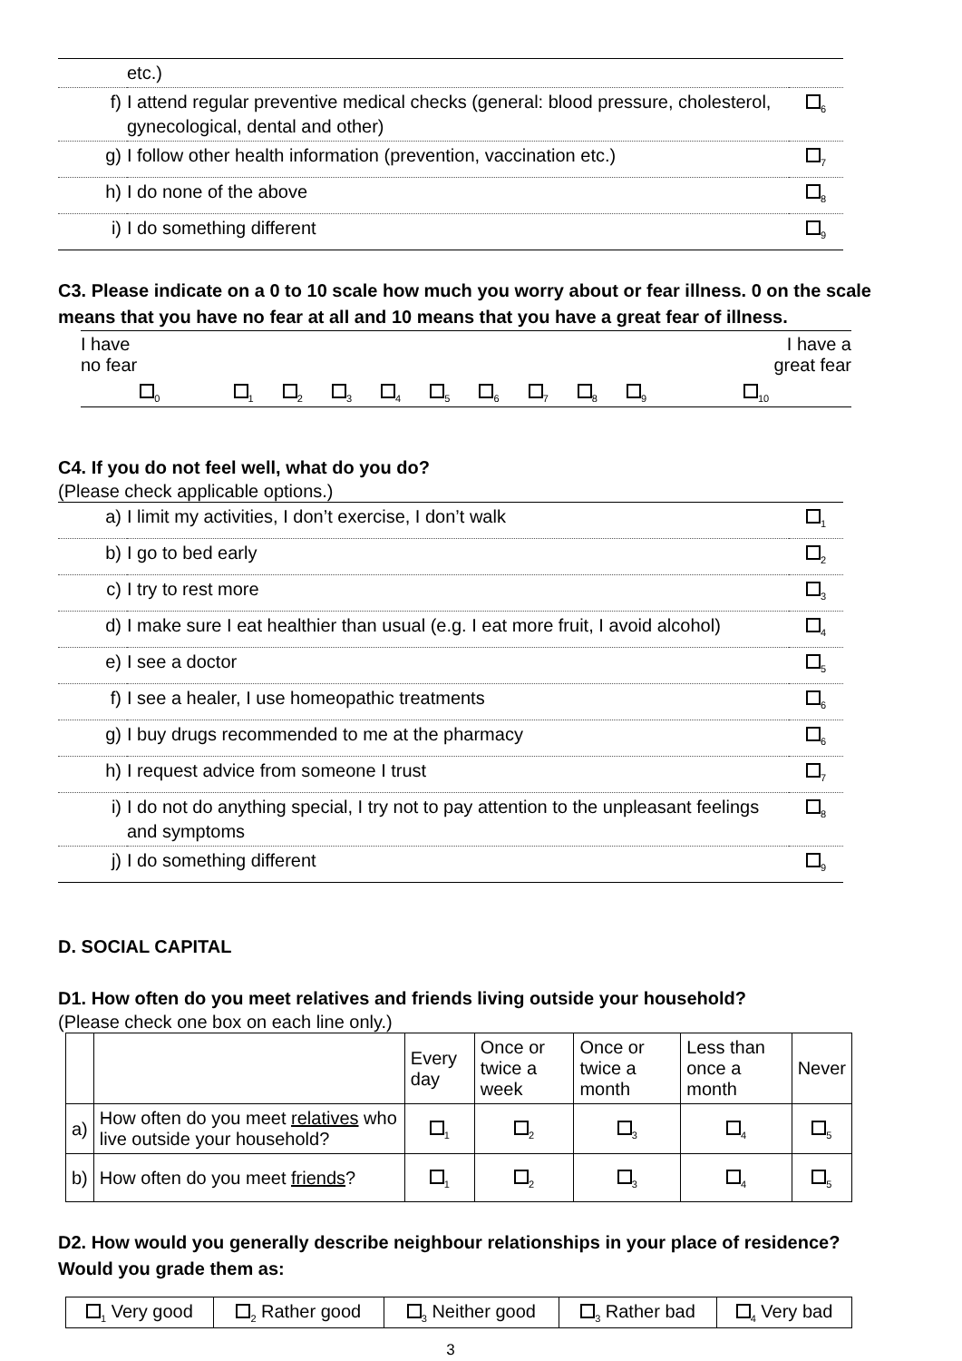| | etc.) | |
| f) | I attend regular preventive medical checks (general: blood pressure, cholesterol, gynecological, dental and other) | <sub>6</sub> |
| g) | I follow other health information (prevention, vaccination etc.) | <sub>7</sub> |
| h) | I do none of the above | <sub>8</sub> |
| i) | I do something different | <sub>9</sub> |
C3. Please indicate on a 0 to 10 scale how much you worry about or fear illness. 0 on the scale means that you have no fear at all and 10 means that you have a great fear of illness.
| I have no fear | | | | | | | | | | I have a great fear |
| <sub>0</sub> | <sub>1</sub> | <sub>2</sub> | <sub>3</sub> | <sub>4</sub> | <sub>5</sub> | <sub>6</sub> | <sub>7</sub> | <sub>8</sub> | <sub>9</sub> | <sub>10</sub> |
C4. If you do not feel well, what do you do?
(Please check applicable options.)
| a) | I limit my activities, I don’t exercise, I don’t walk | <sub>1</sub> |
| b) | I go to bed early | <sub>2</sub> |
| c) | I try to rest more | <sub>3</sub> |
| d) | I make sure I eat healthier than usual (e.g. I eat more fruit, I avoid alcohol) | <sub>4</sub> |
| e) | I see a doctor | <sub>5</sub> |
| f) | I see a healer, I use homeopathic treatments | <sub>6</sub> |
| g) | I buy drugs recommended to me at the pharmacy | <sub>6</sub> |
| h) | I request advice from someone I trust | <sub>7</sub> |
| i) | I do not do anything special, I try not to pay attention to the unpleasant feelings and symptoms | <sub>8</sub> |
| j) | I do something different | <sub>9</sub> |
D. SOCIAL CAPITAL
D1. How often do you meet relatives and friends living outside your household?
(Please check one box on each line only.)
| | | Every day | Once or twice a week | Once or twice a month | Less than once a month | Never |
| a) | How often do you meet relatives who live outside your household? | <sub>1</sub> | <sub>2</sub> | <sub>3</sub> | <sub>4</sub> | <sub>5</sub> |
| b) | How often do you meet friends ? | <sub>1</sub> | <sub>2</sub> | <sub>3</sub> | <sub>4</sub> | <sub>5</sub> |
D2. How would you generally describe neighbour relationships in your place of residence? Would you grade them as:
| <sub>1</sub> Very good | <sub>2</sub> Rather good | <sub>3</sub> Neither good | <sub>3</sub> Rather bad | <sub>4</sub> Very bad |
3